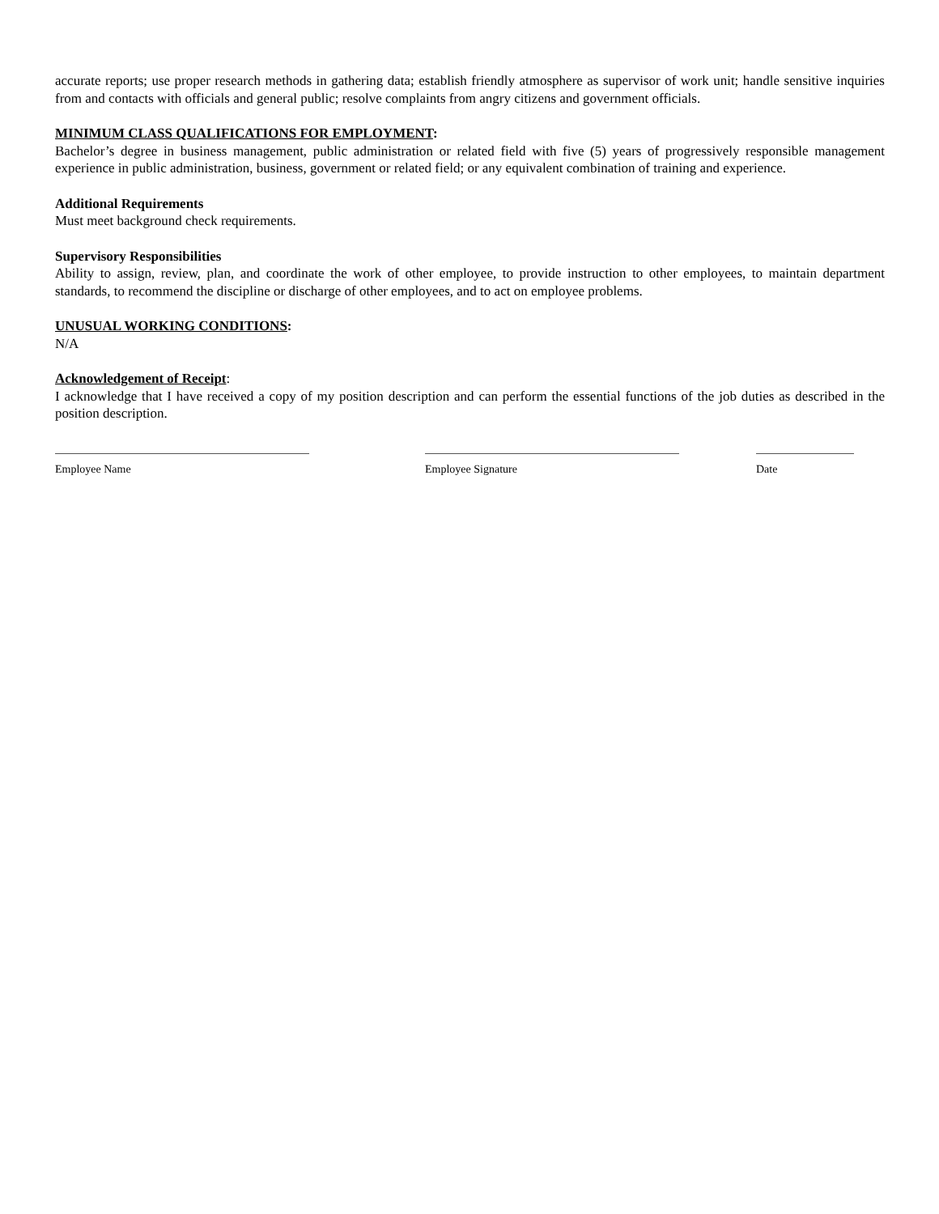accurate reports; use proper research methods in gathering data; establish friendly atmosphere as supervisor of work unit; handle sensitive inquiries from and contacts with officials and general public; resolve complaints from angry citizens and government officials.
MINIMUM CLASS QUALIFICATIONS FOR EMPLOYMENT:
Bachelor’s degree in business management, public administration or related field with five (5) years of progressively responsible management experience in public administration, business, government or related field; or any equivalent combination of training and experience.
Additional Requirements
Must meet background check requirements.
Supervisory Responsibilities
Ability to assign, review, plan, and coordinate the work of other employee, to provide instruction to other employees, to maintain department standards, to recommend the discipline or discharge of other employees, and to act on employee problems.
UNUSUAL WORKING CONDITIONS:
N/A
Acknowledgement of Receipt:
I acknowledge that I have received a copy of my position description and can perform the essential functions of the job duties as described in the position description.
Employee Name Employee Signature Date